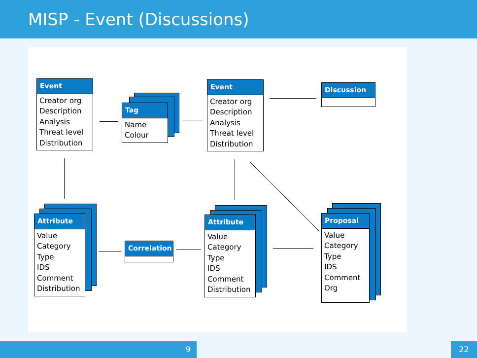MISP - Event (Discussions)
Event
Creator org
Description
Analysis
Threat level
Distribution
Tag
Name
Colour
Event
Creator org
Description
Analysis
Threat level
Distribution
Discussion
Attribute
Value
Category
Type
IDS
Comment
Distribution
Correlation
Attribute
Value
Category
Type
IDS
Comment
Distribution
Proposal
Value
Category
Type
IDS
Comment
Org
9 22